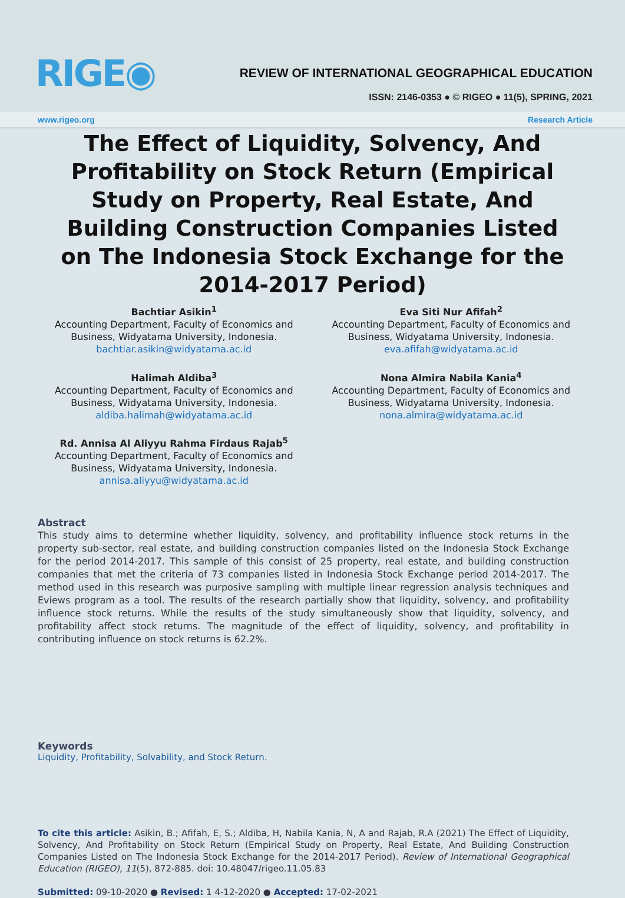RIGE◉
REVIEW OF INTERNATIONAL GEOGRAPHICAL EDUCATION
ISSN: 2146-0353 ● © RIGEO ● 11(5), SPRING, 2021
www.rigeo.org Research Article
The Effect of Liquidity, Solvency, And Profitability on Stock Return (Empirical Study on Property, Real Estate, And Building Construction Companies Listed on The Indonesia Stock Exchange for the 2014-2017 Period)
Bachtiar Asikin<sup>1</sup>
Accounting Department, Faculty of Economics and Business, Widyatama University, Indonesia.
bachtiar.asikin@widyatama.ac.id
Eva Siti Nur Afifah<sup>2</sup>
Accounting Department, Faculty of Economics and Business, Widyatama University, Indonesia.
eva.afifah@widyatama.ac.id
Halimah Aldiba<sup>3</sup>
Accounting Department, Faculty of Economics and Business, Widyatama University, Indonesia.
aldiba.halimah@widyatama.ac.id
Nona Almira Nabila Kania<sup>4</sup>
Accounting Department, Faculty of Economics and Business, Widyatama University, Indonesia.
nona.almira@widyatama.ac.id
Rd. Annisa Al Aliyyu Rahma Firdaus Rajab<sup>5</sup>
Accounting Department, Faculty of Economics and Business, Widyatama University, Indonesia.
annisa.aliyyu@widyatama.ac.id
Abstract
This study aims to determine whether liquidity, solvency, and profitability influence stock returns in the property sub-sector, real estate, and building construction companies listed on the Indonesia Stock Exchange for the period 2014-2017. This sample of this consist of 25 property, real estate, and building construction companies that met the criteria of 73 companies listed in Indonesia Stock Exchange period 2014-2017. The method used in this research was purposive sampling with multiple linear regression analysis techniques and Eviews program as a tool. The results of the research partially show that liquidity, solvency, and profitability influence stock returns. While the results of the study simultaneously show that liquidity, solvency, and profitability affect stock returns. The magnitude of the effect of liquidity, solvency, and profitability in contributing influence on stock returns is 62.2%.
Keywords
Liquidity, Profitability, Solvability, and Stock Return.
To cite this article: Asikin, B.; Afifah, E, S.; Aldiba, H, Nabila Kania, N, A and Rajab, R.A (2021) The Effect of Liquidity, Solvency, And Profitability on Stock Return (Empirical Study on Property, Real Estate, And Building Construction Companies Listed on The Indonesia Stock Exchange for the 2014-2017 Period). Review of International Geographical Education (RIGEO), 11(5), 872-885. doi: 10.48047/rigeo.11.05.83
Submitted: 09-10-2020 ● Revised: 1 4-12-2020 ● Accepted: 17-02-2021